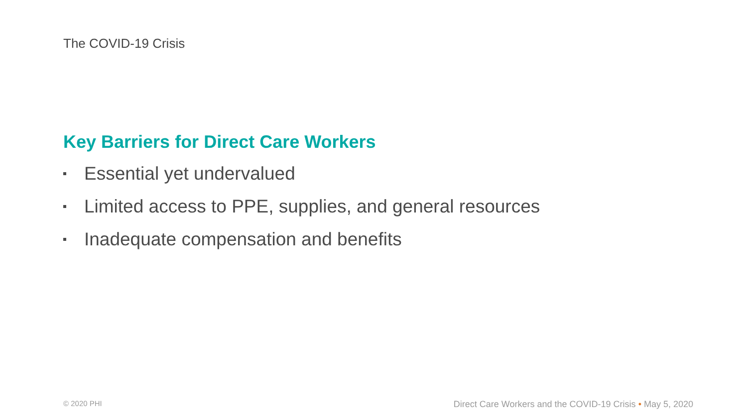The COVID-19 Crisis
Key Barriers for Direct Care Workers
Essential yet undervalued
Limited access to PPE, supplies, and general resources
Inadequate compensation and benefits
© 2020 PHI Direct Care Workers and the COVID-19 Crisis • May 5, 2020